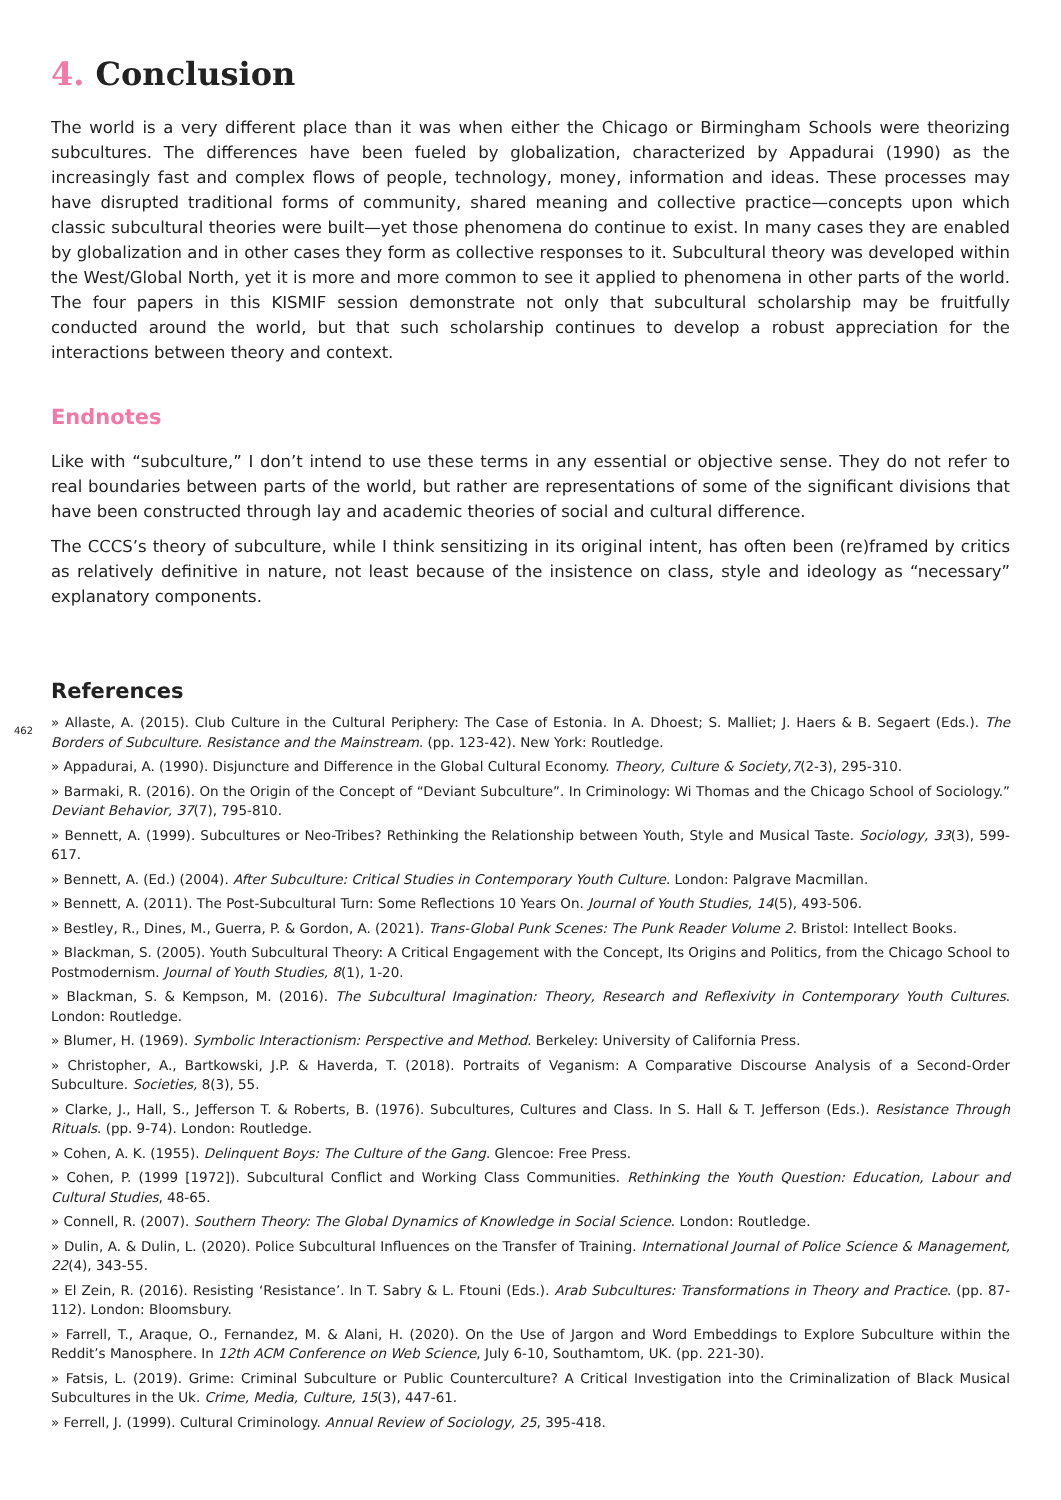4. Conclusion
The world is a very different place than it was when either the Chicago or Birmingham Schools were theorizing subcultures. The differences have been fueled by globalization, characterized by Appadurai (1990) as the increasingly fast and complex flows of people, technology, money, information and ideas. These processes may have disrupted traditional forms of community, shared meaning and collective practice—concepts upon which classic subcultural theories were built—yet those phenomena do continue to exist. In many cases they are enabled by globalization and in other cases they form as collective responses to it. Subcultural theory was developed within the West/Global North, yet it is more and more common to see it applied to phenomena in other parts of the world. The four papers in this KISMIF session demonstrate not only that subcultural scholarship may be fruitfully conducted around the world, but that such scholarship continues to develop a robust appreciation for the interactions between theory and context.
Endnotes
Like with “subculture,” I don’t intend to use these terms in any essential or objective sense. They do not refer to real boundaries between parts of the world, but rather are representations of some of the significant divisions that have been constructed through lay and academic theories of social and cultural difference.
The CCCS’s theory of subculture, while I think sensitizing in its original intent, has often been (re)framed by critics as relatively definitive in nature, not least because of the insistence on class, style and ideology as “necessary” explanatory components.
References
462 » Allaste, A. (2015). Club Culture in the Cultural Periphery: The Case of Estonia. In A. Dhoest; S. Malliet; J. Haers & B. Segaert (Eds.). The Borders of Subculture. Resistance and the Mainstream. (pp. 123-42). New York: Routledge.
» Appadurai, A. (1990). Disjuncture and Difference in the Global Cultural Economy. Theory, Culture & Society,7(2-3), 295-310.
» Barmaki, R. (2016). On the Origin of the Concept of “Deviant Subculture”. In Criminology: Wi Thomas and the Chicago School of Sociology.” Deviant Behavior, 37(7), 795-810.
» Bennett, A. (1999). Subcultures or Neo-Tribes? Rethinking the Relationship between Youth, Style and Musical Taste. Sociology, 33(3), 599-617.
» Bennett, A. (Ed.) (2004). After Subculture: Critical Studies in Contemporary Youth Culture. London: Palgrave Macmillan.
» Bennett, A. (2011). The Post-Subcultural Turn: Some Reflections 10 Years On. Journal of Youth Studies, 14(5), 493-506.
» Bestley, R., Dines, M., Guerra, P. & Gordon, A. (2021). Trans-Global Punk Scenes: The Punk Reader Volume 2. Bristol: Intellect Books.
» Blackman, S. (2005). Youth Subcultural Theory: A Critical Engagement with the Concept, Its Origins and Politics, from the Chicago School to Postmodernism. Journal of Youth Studies, 8(1), 1-20.
» Blackman, S. & Kempson, M. (2016). The Subcultural Imagination: Theory, Research and Reflexivity in Contemporary Youth Cultures. London: Routledge.
» Blumer, H. (1969). Symbolic Interactionism: Perspective and Method. Berkeley: University of California Press.
» Christopher, A., Bartkowski, J.P. & Haverda, T. (2018). Portraits of Veganism: A Comparative Discourse Analysis of a Second-Order Subculture. Societies, 8(3), 55.
» Clarke, J., Hall, S., Jefferson T. & Roberts, B. (1976). Subcultures, Cultures and Class. In S. Hall & T. Jefferson (Eds.). Resistance Through Rituals. (pp. 9-74). London: Routledge.
» Cohen, A. K. (1955). Delinquent Boys: The Culture of the Gang. Glencoe: Free Press.
» Cohen, P. (1999 [1972]). Subcultural Conflict and Working Class Communities. Rethinking the Youth Question: Education, Labour and Cultural Studies, 48-65.
» Connell, R. (2007). Southern Theory: The Global Dynamics of Knowledge in Social Science. London: Routledge.
» Dulin, A. & Dulin, L. (2020). Police Subcultural Influences on the Transfer of Training. International Journal of Police Science & Management, 22(4), 343-55.
» El Zein, R. (2016). Resisting ‘Resistance’. In T. Sabry & L. Ftouni (Eds.). Arab Subcultures: Transformations in Theory and Practice. (pp. 87-112). London: Bloomsbury.
» Farrell, T., Araque, O., Fernandez, M. & Alani, H. (2020). On the Use of Jargon and Word Embeddings to Explore Subculture within the Reddit’s Manosphere. In 12th ACM Conference on Web Science, July 6-10, Southamtom, UK. (pp. 221-30).
» Fatsis, L. (2019). Grime: Criminal Subculture or Public Counterculture? A Critical Investigation into the Criminalization of Black Musical Subcultures in the Uk. Crime, Media, Culture, 15(3), 447-61.
» Ferrell, J. (1999). Cultural Criminology. Annual Review of Sociology, 25, 395-418.